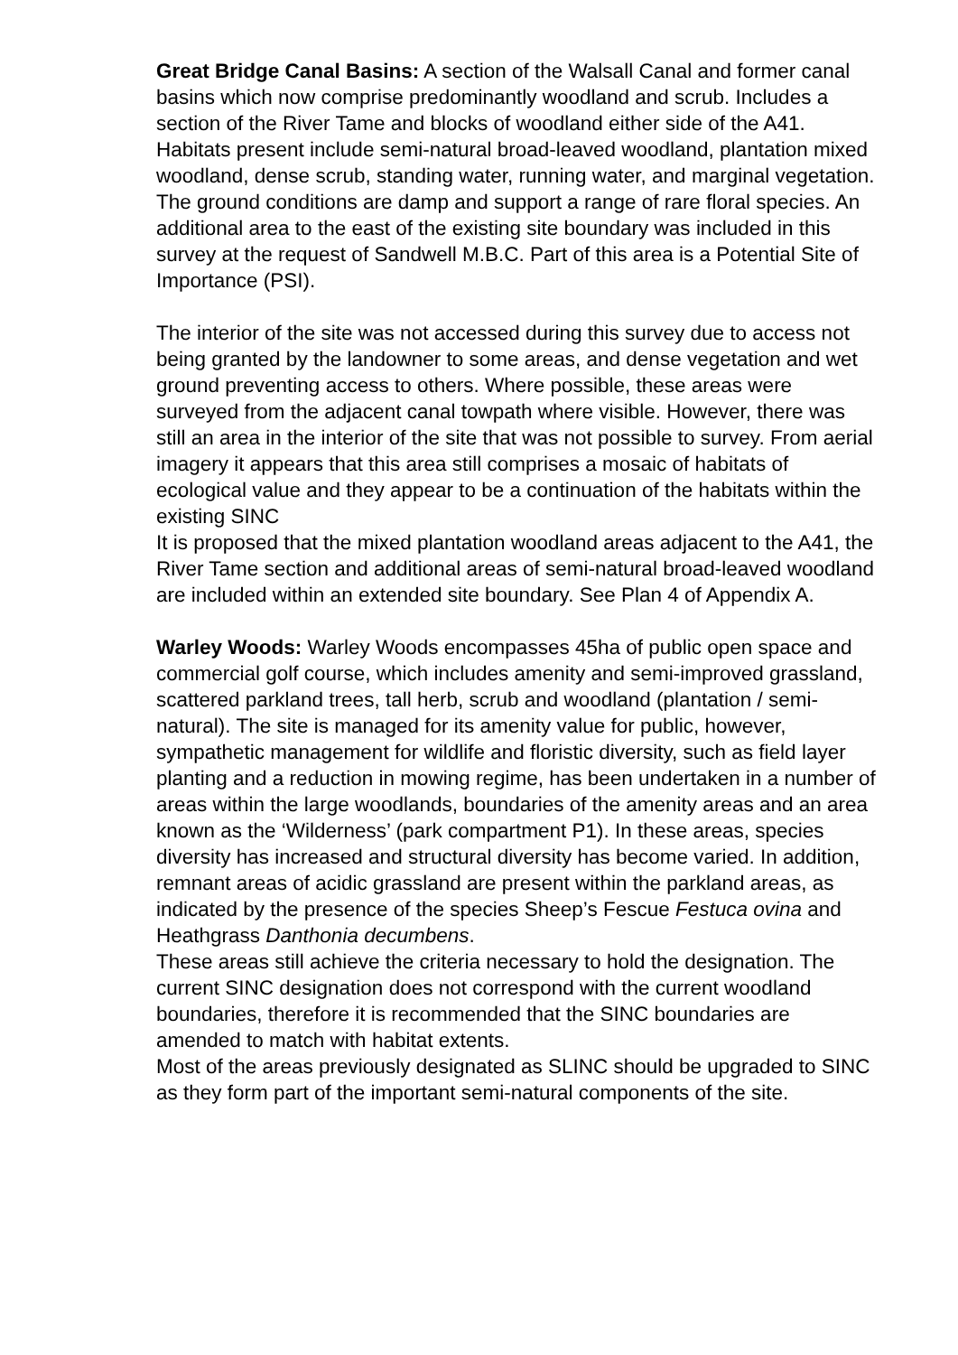Great Bridge Canal Basins: A section of the Walsall Canal and former canal basins which now comprise predominantly woodland and scrub. Includes a section of the River Tame and blocks of woodland either side of the A41. Habitats present include semi-natural broad-leaved woodland, plantation mixed woodland, dense scrub, standing water, running water, and marginal vegetation. The ground conditions are damp and support a range of rare floral species. An additional area to the east of the existing site boundary was included in this survey at the request of Sandwell M.B.C. Part of this area is a Potential Site of Importance (PSI).
The interior of the site was not accessed during this survey due to access not being granted by the landowner to some areas, and dense vegetation and wet ground preventing access to others. Where possible, these areas were surveyed from the adjacent canal towpath where visible. However, there was still an area in the interior of the site that was not possible to survey. From aerial imagery it appears that this area still comprises a mosaic of habitats of ecological value and they appear to be a continuation of the habitats within the existing SINC
It is proposed that the mixed plantation woodland areas adjacent to the A41, the River Tame section and additional areas of semi-natural broad-leaved woodland are included within an extended site boundary. See Plan 4 of Appendix A.
Warley Woods: Warley Woods encompasses 45ha of public open space and commercial golf course, which includes amenity and semi-improved grassland, scattered parkland trees, tall herb, scrub and woodland (plantation / semi-natural). The site is managed for its amenity value for public, however, sympathetic management for wildlife and floristic diversity, such as field layer planting and a reduction in mowing regime, has been undertaken in a number of areas within the large woodlands, boundaries of the amenity areas and an area known as the ‘Wilderness’ (park compartment P1). In these areas, species diversity has increased and structural diversity has become varied. In addition, remnant areas of acidic grassland are present within the parkland areas, as indicated by the presence of the species Sheep’s Fescue Festuca ovina and Heathgrass Danthonia decumbens.
These areas still achieve the criteria necessary to hold the designation. The current SINC designation does not correspond with the current woodland boundaries, therefore it is recommended that the SINC boundaries are amended to match with habitat extents.
Most of the areas previously designated as SLINC should be upgraded to SINC as they form part of the important semi-natural components of the site.